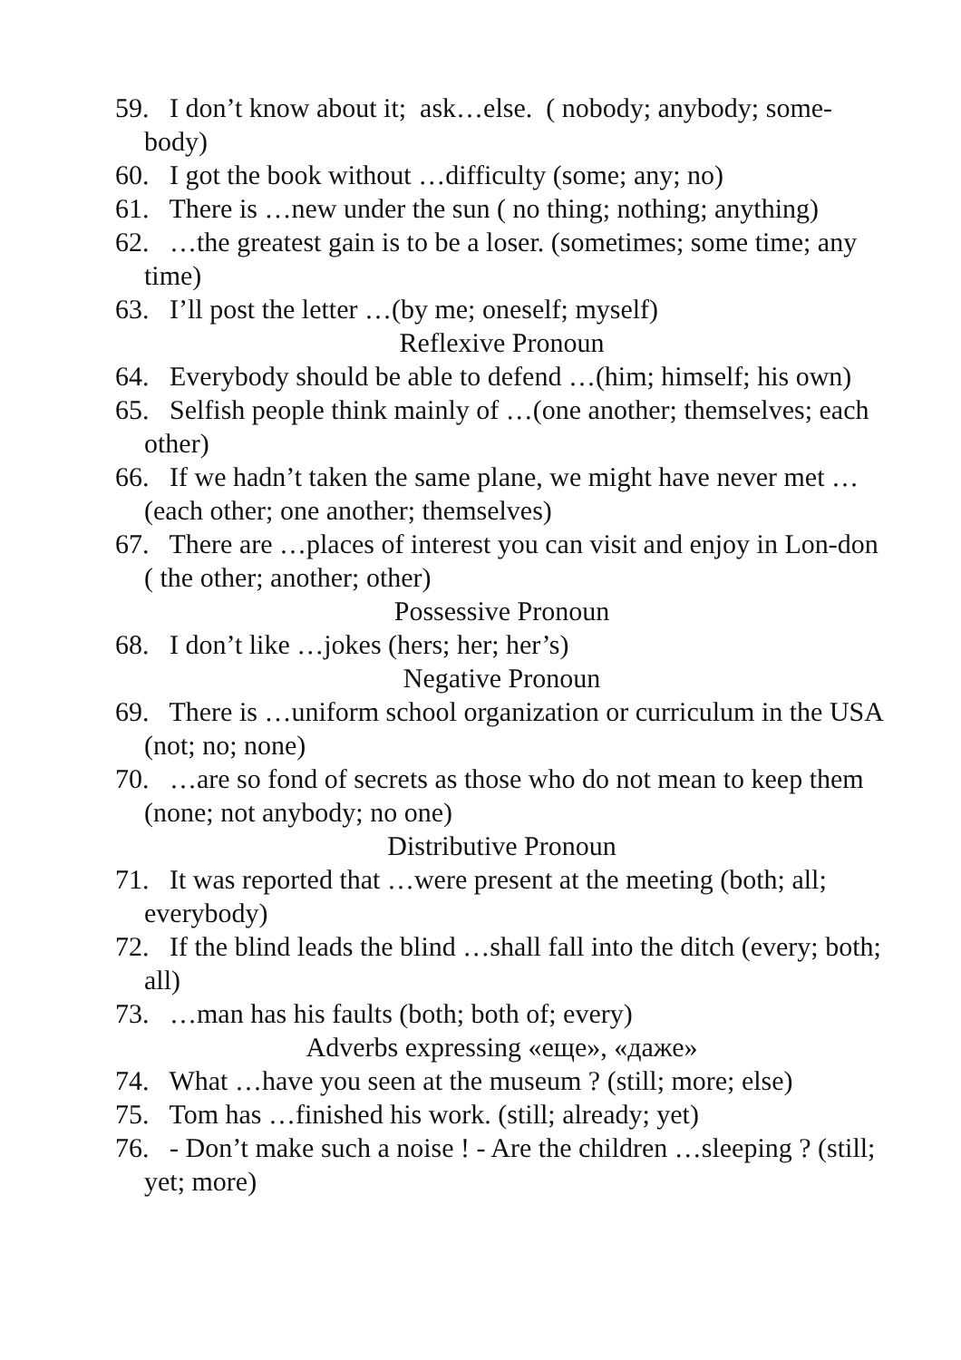59. I don’t know about it; ask…else. ( nobody; anybody; some-body)
60. I got the book without …difficulty (some; any; no)
61. There is …new under the sun ( no thing; nothing; anything)
62. …the greatest gain is to be a loser. (sometimes; some time; any time)
63. I’ll post the letter …(by me; oneself; myself)
Reflexive Pronoun
64. Everybody should be able to defend …(him; himself; his own)
65. Selfish people think mainly of …(one another; themselves; each other)
66. If we hadn’t taken the same plane, we might have never met …(each other; one another; themselves)
67. There are …places of interest you can visit and enjoy in Lon-don ( the other; another; other)
Possessive Pronoun
68. I don’t like …jokes (hers; her; her’s)
Negative Pronoun
69. There is …uniform school organization or curriculum in the USA (not; no; none)
70. …are so fond of secrets as those who do not mean to keep them (none; not anybody; no one)
Distributive Pronoun
71. It was reported that …were present at the meeting (both; all; everybody)
72. If the blind leads the blind …shall fall into the ditch (every; both; all)
73. …man has his faults (both; both of; every)
Adverbs expressing «еще», «даже»
74. What …have you seen at the museum ? (still; more; else)
75. Tom has …finished his work. (still; already; yet)
76. - Don’t make such a noise ! - Are the children …sleeping ? (still; yet; more)